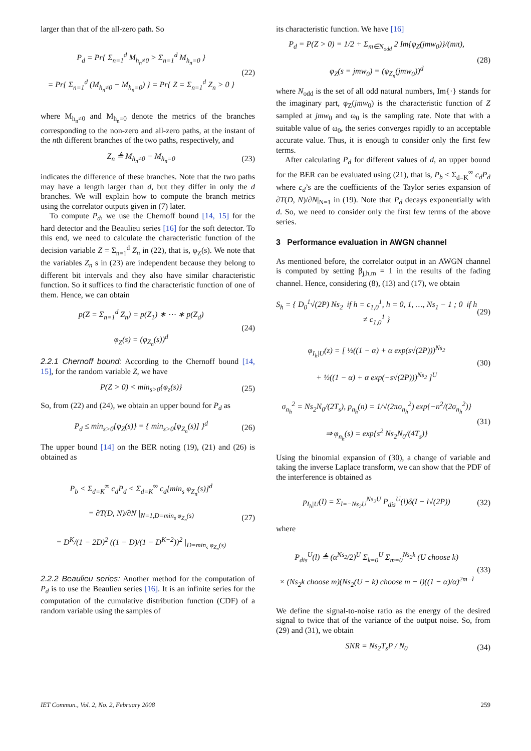larger than that of the all-zero path. So
P<sub>d</sub> = Pr{ Σ<sub>n=1</sub><sup>d</sup> M<sub>h<sub>n</sub>≠0</sub> > Σ<sub>n=1</sub><sup>d</sup> M<sub>h<sub>n</sub>=0</sub> }
= Pr{ Σ<sub>n=1</sub><sup>d</sup> (M<sub>h<sub>n</sub>≠0</sub> − M<sub>h<sub>n</sub>=0</sub>) } = Pr{ Z = Σ<sub>n=1</sub><sup>d</sup> Z<sub>n</sub> > 0 }
(22)
where M<sub>h<sub>n</sub>≠0</sub> and M<sub>h<sub>n</sub>=0</sub> denote the metrics of the branches corresponding to the non-zero and all-zero paths, at the instant of the nth different branches of the two paths, respectively, and
Z<sub>n</sub> ≜ M<sub>h<sub>n</sub>≠0</sub> − M<sub>h<sub>n</sub>=0</sub> (23)
indicates the difference of these branches. Note that the two paths may have a length larger than d, but they differ in only the d branches. We will explain how to compute the branch metrics using the correlator outputs given in (7) later.
To compute P<sub>d</sub>, we use the Chernoff bound [14, 15] for the hard detector and the Beaulieu series [16] for the soft detector. To this end, we need to calculate the characteristic function of the decision variable Z = Σ<sub>n=1</sub><sup>d</sup> Z<sub>n</sub> in (22), that is, φ<sub>Z</sub>(s). We note that the variables Z<sub>n</sub> s in (23) are independent because they belong to different bit intervals and they also have similar characteristic function. So it suffices to find the characteristic function of one of them. Hence, we can obtain
p(Z = Σ<sub>n=1</sub><sup>d</sup> Z<sub>n</sub>) = p(Z<sub>1</sub>) ∗ ⋯ ∗ p(Z<sub>d</sub>)
φ<sub>Z</sub>(s) = (φ<sub>Z<sub>n</sub></sub>(s))<sup>d</sup>
(24)
2.2.1 Chernoff bound: According to the Chernoff bound [14, 15], for the random variable Z, we have
P(Z > 0) < min<sub>s>0</sub>{φ<sub>z</sub>(s)} (25)
So, from (22) and (24), we obtain an upper bound for P<sub>d</sub> as
P<sub>d</sub> ≤ min<sub>s>0</sub>{φ<sub>Z</sub>(s)} = { min<sub>s>0</sub>[φ<sub>Z<sub>n</sub></sub>(s)] }<sup>d</sup>
(26)
The upper bound [14] on the BER noting (19), (21) and (26) is obtained as
P<sub>b</sub> < Σ<sub>d=K</sub><sup>∞</sup> c<sub>d</sub>P<sub>d</sub> < Σ<sub>d=K</sub><sup>∞</sup> c<sub>d</sub>[min<sub>s</sub> φ<sub>Z<sub>n</sub></sub>(s)]<sup>d</sup>
= ∂T(D, N)/∂N |<sub>N=1,D=min<sub>s</sub> φ<sub>Z<sub>n</sub></sub>(s)</sub>
= D<sup>K</sup>/(1 − 2D)<sup>2</sup> ((1 − D)/(1 − D<sup>K−2</sup>))<sup>2</sup> |<sub>D=min<sub>s</sub> φ<sub>Z<sub>n</sub></sub>(s)</sub>
(27)
2.2.2 Beaulieu series: Another method for the computation of P<sub>d</sub> is to use the Beaulieu series [16]. It is an infinite series for the computation of the cumulative distribution function (CDF) of a random variable using the samples of
its characteristic function. We have [16]
P<sub>d</sub> = P(Z > 0) = 1/2 + Σ<sub>m∈N<sub>odd</sub></sub> 2 Im{φ<sub>Z</sub>(jmw<sub>0</sub>)}/(mπ),
φ<sub>Z</sub>(s = jmw<sub>0</sub>) = (φ<sub>Z<sub>n</sub></sub>(jmw<sub>0</sub>))<sup>d</sup>
(28)
where N<sub>odd</sub> is the set of all odd natural numbers, Im{·} stands for the imaginary part, φ<sub>Z</sub>(jmw<sub>0</sub>) is the characteristic function of Z sampled at jmw<sub>0</sub> and ω<sub>0</sub> is the sampling rate. Note that with a suitable value of ω<sub>0</sub>, the series converges rapidly to an acceptable accurate value. Thus, it is enough to consider only the first few terms.
After calculating P<sub>d</sub> for different values of d, an upper bound for the BER can be evaluated using (21), that is, P<sub>b</sub> < Σ<sub>d=K</sub><sup>∞</sup> c<sub>d</sub>P<sub>d</sub> where c<sub>d</sub>’s are the coefficients of the Taylor series expansion of ∂T(D, N)/∂N|<sub>N=1</sub> in (19). Note that P<sub>d</sub> decays exponentially with d. So, we need to consider only the first few terms of the above series.
3 Performance evaluation in AWGN channel
As mentioned before, the correlator output in an AWGN channel is computed by setting β<sub>j,h,m</sub> = 1 in the results of the fading channel. Hence, considering (8), (13) and (17), we obtain
S<sub>h</sub> = { D<sub>0</sub><sup>1</sup>√(2P) Ns<sub>2</sub> if h = c<sub>1,0</sub><sup>1</sup>, h = 0, 1, …, Ns<sub>1</sub> − 1 ; 0 if h ≠ c<sub>1,0</sub><sup>1</sup> }
(29)
φ<sub>I<sub>h</sub>|U</sub>(z) = [ ½((1 − α) + α exp(s√(2P)))<sup>Ns<sub>2</sub></sup>
+ ½((1 − α) + α exp(−s√(2P)))<sup>Ns<sub>2</sub></sup> ]<sup>U</sup>
(30)
σ<sub>n<sub>h</sub></sub><sup>2</sup> = Ns<sub>2</sub>N<sub>0</sub>/(2T<sub>s</sub>), p<sub>n<sub>h</sub></sub>(n) = 1/√(2πσ<sub>n<sub>h</sub></sub><sup>2</sup>) exp{−n<sup>2</sup>/(2σ<sub>n<sub>h</sub></sub><sup>2</sup>)}
⇒ φ<sub>n<sub>h</sub></sub>(s) = exp{s<sup>2</sup> Ns<sub>2</sub>N<sub>0</sub>/(4T<sub>s</sub>)}
(31)
Using the binomial expansion of (30), a change of variable and taking the inverse Laplace transform, we can show that the PDF of the interference is obtained as
p<sub>I<sub>h</sub>|U</sub>(I) = Σ<sub>l=−Ns<sub>2</sub>U</sub><sup>Ns<sub>2</sub>U</sup> P<sub>dis</sub><sup>U</sup>(l)δ(I − l√(2P))
(32)
where
P<sub>dis</sub><sup>U</sup>(l) ≜ (α<sup>Ns<sub>2</sub></sup>/2)<sup>U</sup> Σ<sub>k=0</sub><sup>U</sup> Σ<sub>m=0</sub><sup>Ns<sub>2</sub>k</sup> (U choose k)
× (Ns<sub>2</sub>k choose m)(Ns<sub>2</sub>(U − k) choose m − l)((1 − α)/α)<sup>2m−l</sup>
(33)
We define the signal-to-noise ratio as the energy of the desired signal to twice that of the variance of the output noise. So, from (29) and (31), we obtain
SNR = Ns<sub>2</sub>T<sub>s</sub>P / N<sub>0</sub> (34)
IET Commun., Vol. 2, No. 2, February 2008 259